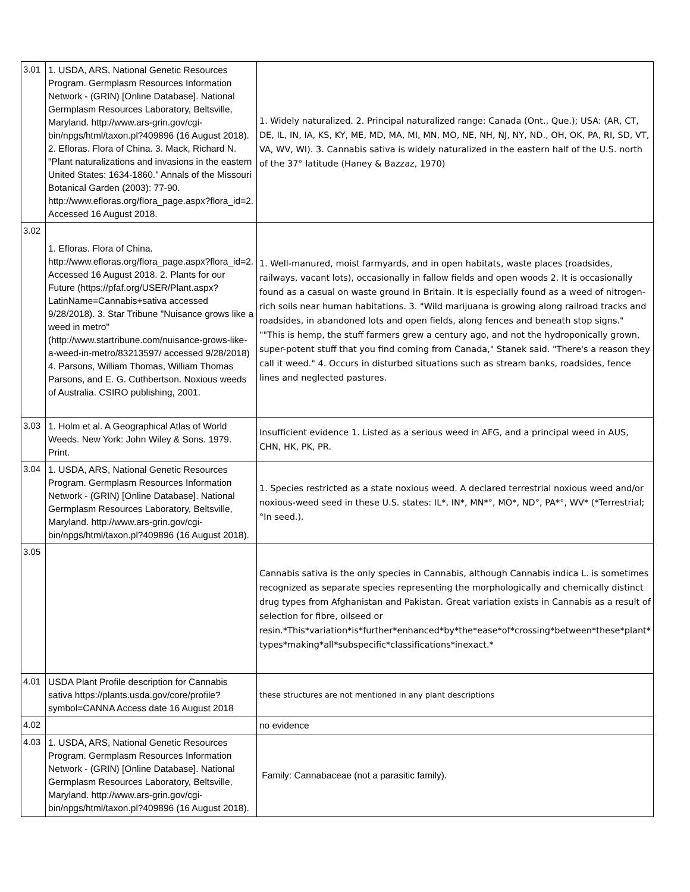| 3.01 | 1. USDA, ARS, National Genetic Resources Program. Germplasm Resources Information Network - (GRIN) [Online Database]. National Germplasm Resources Laboratory, Beltsville, Maryland. http://www.ars-grin.gov/cgi-bin/npgs/html/taxon.pl?409896 (16 August 2018). 2. Efloras. Flora of China. 3. Mack, Richard N. "Plant naturalizations and invasions in the eastern United States: 1634-1860." Annals of the Missouri Botanical Garden (2003): 77-90. http://www.efloras.org/flora_page.aspx?flora_id=2. Accessed 16 August 2018. | 1. Widely naturalized. 2. Principal naturalized range: Canada (Ont., Que.); USA: (AR, CT, DE, IL, IN, IA, KS, KY, ME, MD, MA, MI, MN, MO, NE, NH, NJ, NY, ND., OH, OK, PA, RI, SD, VT, VA, WV, WI). 3. Cannabis sativa is widely naturalized in the eastern half of the U.S. north of the 37° latitude (Haney & Bazzaz, 1970) |
| 3.02 | 1. Efloras. Flora of China. http://www.efloras.org/flora_page.aspx?flora_id=2. Accessed 16 August 2018. 2. Plants for our Future (https://pfaf.org/USER/Plant.aspx?LatinName=Cannabis+sativa accessed 9/28/2018). 3. Star Tribune "Nuisance grows like a weed in metro" (http://www.startribune.com/nuisance-grows-like-a-weed-in-metro/83213597/ accessed 9/28/2018) 4. Parsons, William Thomas, William Thomas Parsons, and E. G. Cuthbertson. Noxious weeds of Australia. CSIRO publishing, 2001. | 1. Well-manured, moist farmyards, and in open habitats, waste places (roadsides, railways, vacant lots), occasionally in fallow fields and open woods 2. It is occasionally found as a casual on waste ground in Britain. It is especially found as a weed of nitrogen-rich soils near human habitations. 3. "Wild marijuana is growing along railroad tracks and roadsides, in abandoned lots and open fields, along fences and beneath stop signs." ""This is hemp, the stuff farmers grew a century ago, and not the hydroponically grown, super-potent stuff that you find coming from Canada," Stanek said. "There's a reason they call it weed." 4. Occurs in disturbed situations such as stream banks, roadsides, fence lines and neglected pastures. |
| 3.03 | 1. Holm et al. A Geographical Atlas of World Weeds. New York: John Wiley & Sons. 1979. Print. | Insufficient evidence 1. Listed as a serious weed in AFG, and a principal weed in AUS, CHN, HK, PK, PR. |
| 3.04 | 1. USDA, ARS, National Genetic Resources Program. Germplasm Resources Information Network - (GRIN) [Online Database]. National Germplasm Resources Laboratory, Beltsville, Maryland. http://www.ars-grin.gov/cgi-bin/npgs/html/taxon.pl?409896 (16 August 2018). | 1. Species restricted as a state noxious weed. A declared terrestrial noxious weed and/or noxious-weed seed in these U.S. states: IL*, IN*, MN*°, MO*, ND°, PA*°, WV* (*Terrestrial; °In seed.). |
| 3.05 | | Cannabis sativa is the only species in Cannabis, although Cannabis indica L. is sometimes recognized as separate species representing the morphologically and chemically distinct drug types from Afghanistan and Pakistan. Great variation exists in Cannabis as a result of selection for fibre, oilseed or resin.*This*variation*is*further*enhanced*by*the*ease*of*crossing*between*these*plant* types*making*all*subspecific*classifications*inexact.* |
| 4.01 | USDA Plant Profile description for Cannabis sativa https://plants.usda.gov/core/profile?symbol=CANNA Access date 16 August 2018 | these structures are not mentioned in any plant descriptions |
| 4.02 | | no evidence |
| 4.03 | 1. USDA, ARS, National Genetic Resources Program. Germplasm Resources Information Network - (GRIN) [Online Database]. National Germplasm Resources Laboratory, Beltsville, Maryland. http://www.ars-grin.gov/cgi-bin/npgs/html/taxon.pl?409896 (16 August 2018). | Family: Cannabaceae (not a parasitic family). |